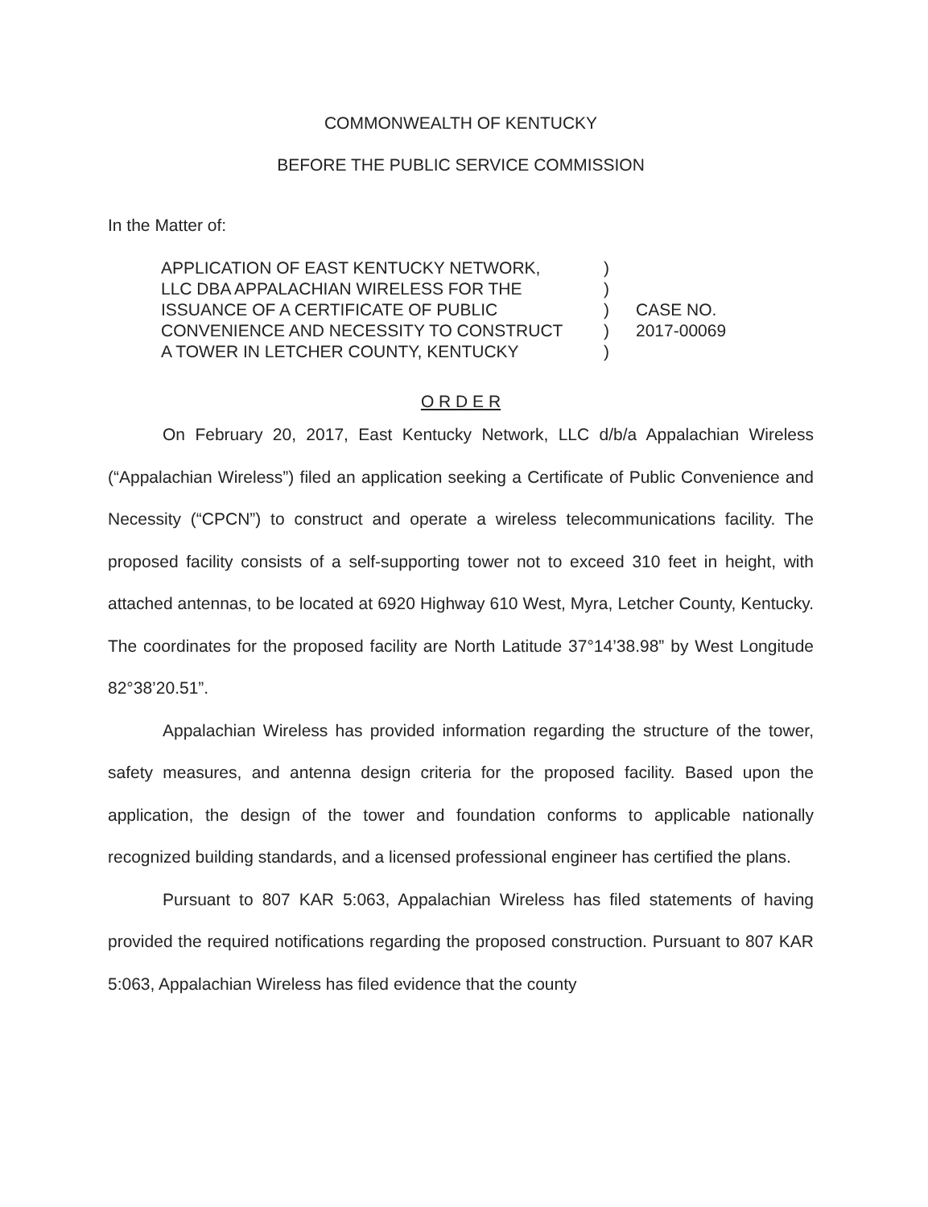COMMONWEALTH OF KENTUCKY
BEFORE THE PUBLIC SERVICE COMMISSION
In the Matter of:
APPLICATION OF EAST KENTUCKY NETWORK,
LLC DBA APPALACHIAN WIRELESS FOR THE
ISSUANCE OF A CERTIFICATE OF PUBLIC
CONVENIENCE AND NECESSITY TO CONSTRUCT
A TOWER IN LETCHER COUNTY, KENTUCKY
)
)
)
)
)
CASE NO.
2017-00069
O R D E R
On February 20, 2017, East Kentucky Network, LLC d/b/a Appalachian Wireless (“Appalachian Wireless”) filed an application seeking a Certificate of Public Convenience and Necessity (“CPCN”) to construct and operate a wireless telecommunications facility. The proposed facility consists of a self-supporting tower not to exceed 310 feet in height, with attached antennas, to be located at 6920 Highway 610 West, Myra, Letcher County, Kentucky. The coordinates for the proposed facility are North Latitude 37°14’38.98” by West Longitude 82°38’20.51”.
Appalachian Wireless has provided information regarding the structure of the tower, safety measures, and antenna design criteria for the proposed facility. Based upon the application, the design of the tower and foundation conforms to applicable nationally recognized building standards, and a licensed professional engineer has certified the plans.
Pursuant to 807 KAR 5:063, Appalachian Wireless has filed statements of having provided the required notifications regarding the proposed construction. Pursuant to 807 KAR 5:063, Appalachian Wireless has filed evidence that the county